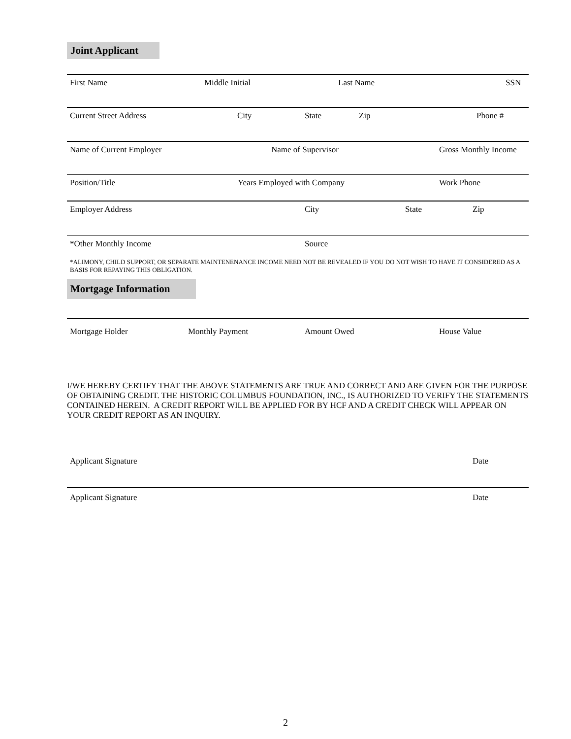Joint Applicant
First Name Middle Initial Last Name SSN
Current Street Address City State Zip Phone #
Name of Current Employer Name of Supervisor Gross Monthly Income
Position/Title Years Employed with Company Work Phone
Employer Address City State Zip
*Other Monthly Income Source
*ALIMONY, CHILD SUPPORT, OR SEPARATE MAINTENENANCE INCOME NEED NOT BE REVEALED IF YOU DO NOT WISH TO HAVE IT CONSIDERED AS A BASIS FOR REPAYING THIS OBLIGATION.
Mortgage Information
Mortgage Holder Monthly Payment Amount Owed House Value
I/WE HEREBY CERTIFY THAT THE ABOVE STATEMENTS ARE TRUE AND CORRECT AND ARE GIVEN FOR THE PURPOSE OF OBTAINING CREDIT. THE HISTORIC COLUMBUS FOUNDATION, INC., IS AUTHORIZED TO VERIFY THE STATEMENTS CONTAINED HEREIN. A CREDIT REPORT WILL BE APPLIED FOR BY HCF AND A CREDIT CHECK WILL APPEAR ON YOUR CREDIT REPORT AS AN INQUIRY.
Applicant Signature Date
Applicant Signature Date
2